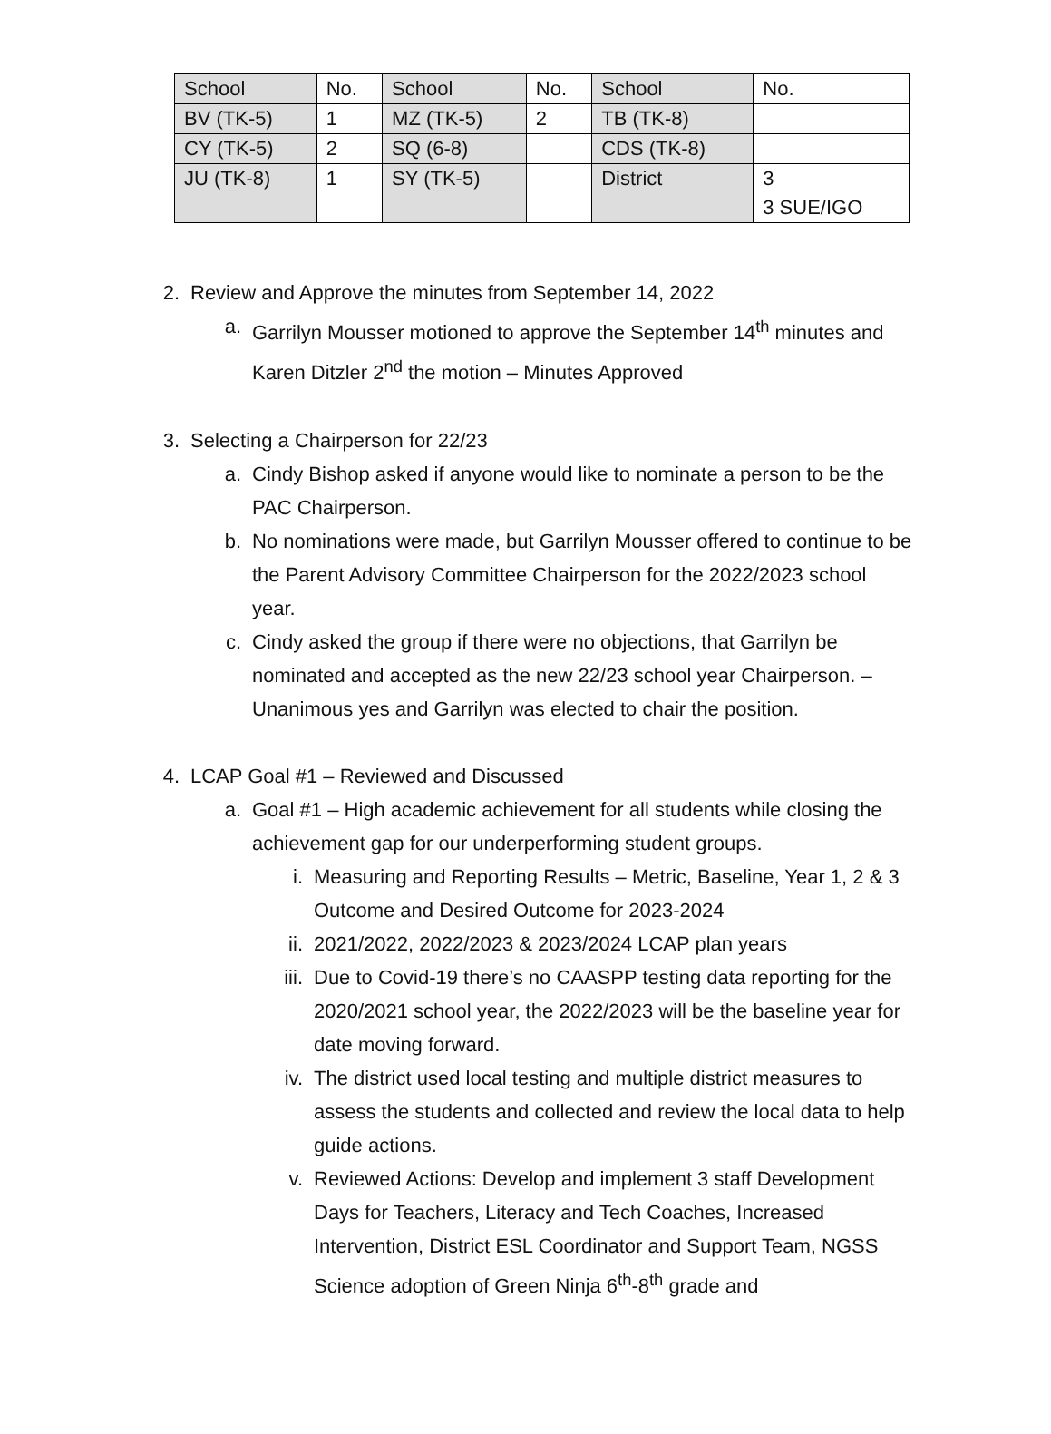| School | No. | School | No. | School | No. |
| BV (TK-5) | 1 | MZ (TK-5) | 2 | TB (TK-8) | |
| CY (TK-5) | 2 | SQ (6-8) | | CDS (TK-8) | |
| JU (TK-8) | 1 | SY (TK-5) | | District | 3 3 SUE/IGO |
2. Review and Approve the minutes from September 14, 2022
a. Garrilyn Mousser motioned to approve the September 14<sup>th</sup> minutes and Karen Ditzler 2<sup>nd</sup> the motion – Minutes Approved
3. Selecting a Chairperson for 22/23
a. Cindy Bishop asked if anyone would like to nominate a person to be the PAC Chairperson.
b. No nominations were made, but Garrilyn Mousser offered to continue to be the Parent Advisory Committee Chairperson for the 2022/2023 school year.
c. Cindy asked the group if there were no objections, that Garrilyn be nominated and accepted as the new 22/23 school year Chairperson. – Unanimous yes and Garrilyn was elected to chair the position.
4. LCAP Goal #1 – Reviewed and Discussed
a. Goal #1 – High academic achievement for all students while closing the achievement gap for our underperforming student groups.
i. Measuring and Reporting Results – Metric, Baseline, Year 1, 2 & 3 Outcome and Desired Outcome for 2023-2024
ii. 2021/2022, 2022/2023 & 2023/2024 LCAP plan years
iii. Due to Covid-19 there’s no CAASPP testing data reporting for the 2020/2021 school year, the 2022/2023 will be the baseline year for date moving forward.
iv. The district used local testing and multiple district measures to assess the students and collected and review the local data to help guide actions.
v. Reviewed Actions: Develop and implement 3 staff Development Days for Teachers, Literacy and Tech Coaches, Increased Intervention, District ESL Coordinator and Support Team, NGSS Science adoption of Green Ninja 6<sup>th</sup>-8<sup>th</sup> grade and